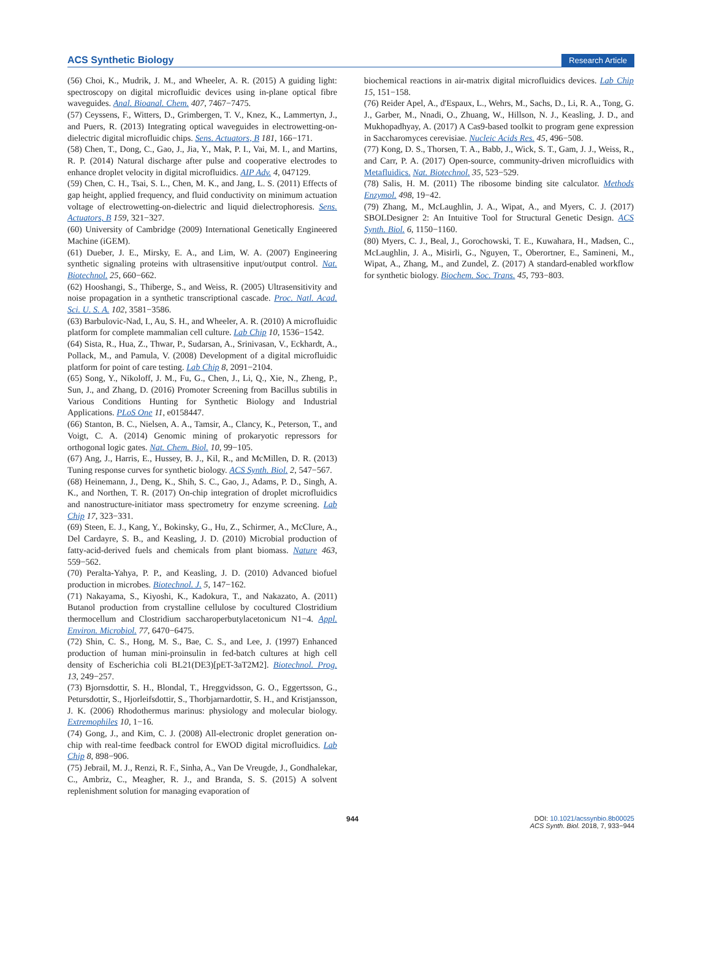ACS Synthetic Biology Research Article
(56) Choi, K., Mudrik, J. M., and Wheeler, A. R. (2015) A guiding light: spectroscopy on digital microfluidic devices using in-plane optical fibre waveguides. Anal. Bioanal. Chem. 407, 7467−7475.
(57) Ceyssens, F., Witters, D., Grimbergen, T. V., Knez, K., Lammertyn, J., and Puers, R. (2013) Integrating optical waveguides in electrowetting-on-dielectric digital microfluidic chips. Sens. Actuators, B 181, 166−171.
(58) Chen, T., Dong, C., Gao, J., Jia, Y., Mak, P. I., Vai, M. I., and Martins, R. P. (2014) Natural discharge after pulse and cooperative electrodes to enhance droplet velocity in digital microfluidics. AIP Adv. 4, 047129.
(59) Chen, C. H., Tsai, S. L., Chen, M. K., and Jang, L. S. (2011) Effects of gap height, applied frequency, and fluid conductivity on minimum actuation voltage of electrowetting-on-dielectric and liquid dielectrophoresis. Sens. Actuators, B 159, 321−327.
(60) University of Cambridge (2009) International Genetically Engineered Machine (iGEM).
(61) Dueber, J. E., Mirsky, E. A., and Lim, W. A. (2007) Engineering synthetic signaling proteins with ultrasensitive input/output control. Nat. Biotechnol. 25, 660−662.
(62) Hooshangi, S., Thiberge, S., and Weiss, R. (2005) Ultrasensitivity and noise propagation in a synthetic transcriptional cascade. Proc. Natl. Acad. Sci. U. S. A. 102, 3581−3586.
(63) Barbulovic-Nad, I., Au, S. H., and Wheeler, A. R. (2010) A microfluidic platform for complete mammalian cell culture. Lab Chip 10, 1536−1542.
(64) Sista, R., Hua, Z., Thwar, P., Sudarsan, A., Srinivasan, V., Eckhardt, A., Pollack, M., and Pamula, V. (2008) Development of a digital microfluidic platform for point of care testing. Lab Chip 8, 2091−2104.
(65) Song, Y., Nikoloff, J. M., Fu, G., Chen, J., Li, Q., Xie, N., Zheng, P., Sun, J., and Zhang, D. (2016) Promoter Screening from Bacillus subtilis in Various Conditions Hunting for Synthetic Biology and Industrial Applications. PLoS One 11, e0158447.
(66) Stanton, B. C., Nielsen, A. A., Tamsir, A., Clancy, K., Peterson, T., and Voigt, C. A. (2014) Genomic mining of prokaryotic repressors for orthogonal logic gates. Nat. Chem. Biol. 10, 99−105.
(67) Ang, J., Harris, E., Hussey, B. J., Kil, R., and McMillen, D. R. (2013) Tuning response curves for synthetic biology. ACS Synth. Biol. 2, 547−567.
(68) Heinemann, J., Deng, K., Shih, S. C., Gao, J., Adams, P. D., Singh, A. K., and Northen, T. R. (2017) On-chip integration of droplet microfluidics and nanostructure-initiator mass spectrometry for enzyme screening. Lab Chip 17, 323−331.
(69) Steen, E. J., Kang, Y., Bokinsky, G., Hu, Z., Schirmer, A., McClure, A., Del Cardayre, S. B., and Keasling, J. D. (2010) Microbial production of fatty-acid-derived fuels and chemicals from plant biomass. Nature 463, 559−562.
(70) Peralta-Yahya, P. P., and Keasling, J. D. (2010) Advanced biofuel production in microbes. Biotechnol. J. 5, 147−162.
(71) Nakayama, S., Kiyoshi, K., Kadokura, T., and Nakazato, A. (2011) Butanol production from crystalline cellulose by cocultured Clostridium thermocellum and Clostridium saccharoperbutylacetonicum N1−4. Appl. Environ. Microbiol. 77, 6470−6475.
(72) Shin, C. S., Hong, M. S., Bae, C. S., and Lee, J. (1997) Enhanced production of human mini-proinsulin in fed-batch cultures at high cell density of Escherichia coli BL21(DE3)[pET-3aT2M2]. Biotechnol. Prog. 13, 249−257.
(73) Bjornsdottir, S. H., Blondal, T., Hreggvidsson, G. O., Eggertsson, G., Petursdottir, S., Hjorleifsdottir, S., Thorbjarnardottir, S. H., and Kristjansson, J. K. (2006) Rhodothermus marinus: physiology and molecular biology. Extremophiles 10, 1−16.
(74) Gong, J., and Kim, C. J. (2008) All-electronic droplet generation on-chip with real-time feedback control for EWOD digital microfluidics. Lab Chip 8, 898−906.
(75) Jebrail, M. J., Renzi, R. F., Sinha, A., Van De Vreugde, J., Gondhalekar, C., Ambriz, C., Meagher, R. J., and Branda, S. S. (2015) A solvent replenishment solution for managing evaporation of
biochemical reactions in air-matrix digital microfluidics devices. Lab Chip 15, 151−158.
(76) Reider Apel, A., d'Espaux, L., Wehrs, M., Sachs, D., Li, R. A., Tong, G. J., Garber, M., Nnadi, O., Zhuang, W., Hillson, N. J., Keasling, J. D., and Mukhopadhyay, A. (2017) A Cas9-based toolkit to program gene expression in Saccharomyces cerevisiae. Nucleic Acids Res. 45, 496−508.
(77) Kong, D. S., Thorsen, T. A., Babb, J., Wick, S. T., Gam, J. J., Weiss, R., and Carr, P. A. (2017) Open-source, community-driven microfluidics with Metafluidics. Nat. Biotechnol. 35, 523−529.
(78) Salis, H. M. (2011) The ribosome binding site calculator. Methods Enzymol. 498, 19−42.
(79) Zhang, M., McLaughlin, J. A., Wipat, A., and Myers, C. J. (2017) SBOLDesigner 2: An Intuitive Tool for Structural Genetic Design. ACS Synth. Biol. 6, 1150−1160.
(80) Myers, C. J., Beal, J., Gorochowski, T. E., Kuwahara, H., Madsen, C., McLaughlin, J. A., Misirli, G., Nguyen, T., Oberortner, E., Samineni, M., Wipat, A., Zhang, M., and Zundel, Z. (2017) A standard-enabled workflow for synthetic biology. Biochem. Soc. Trans. 45, 793−803.
944 DOI: 10.1021/acssynbio.8b00025
ACS Synth. Biol. 2018, 7, 933−944